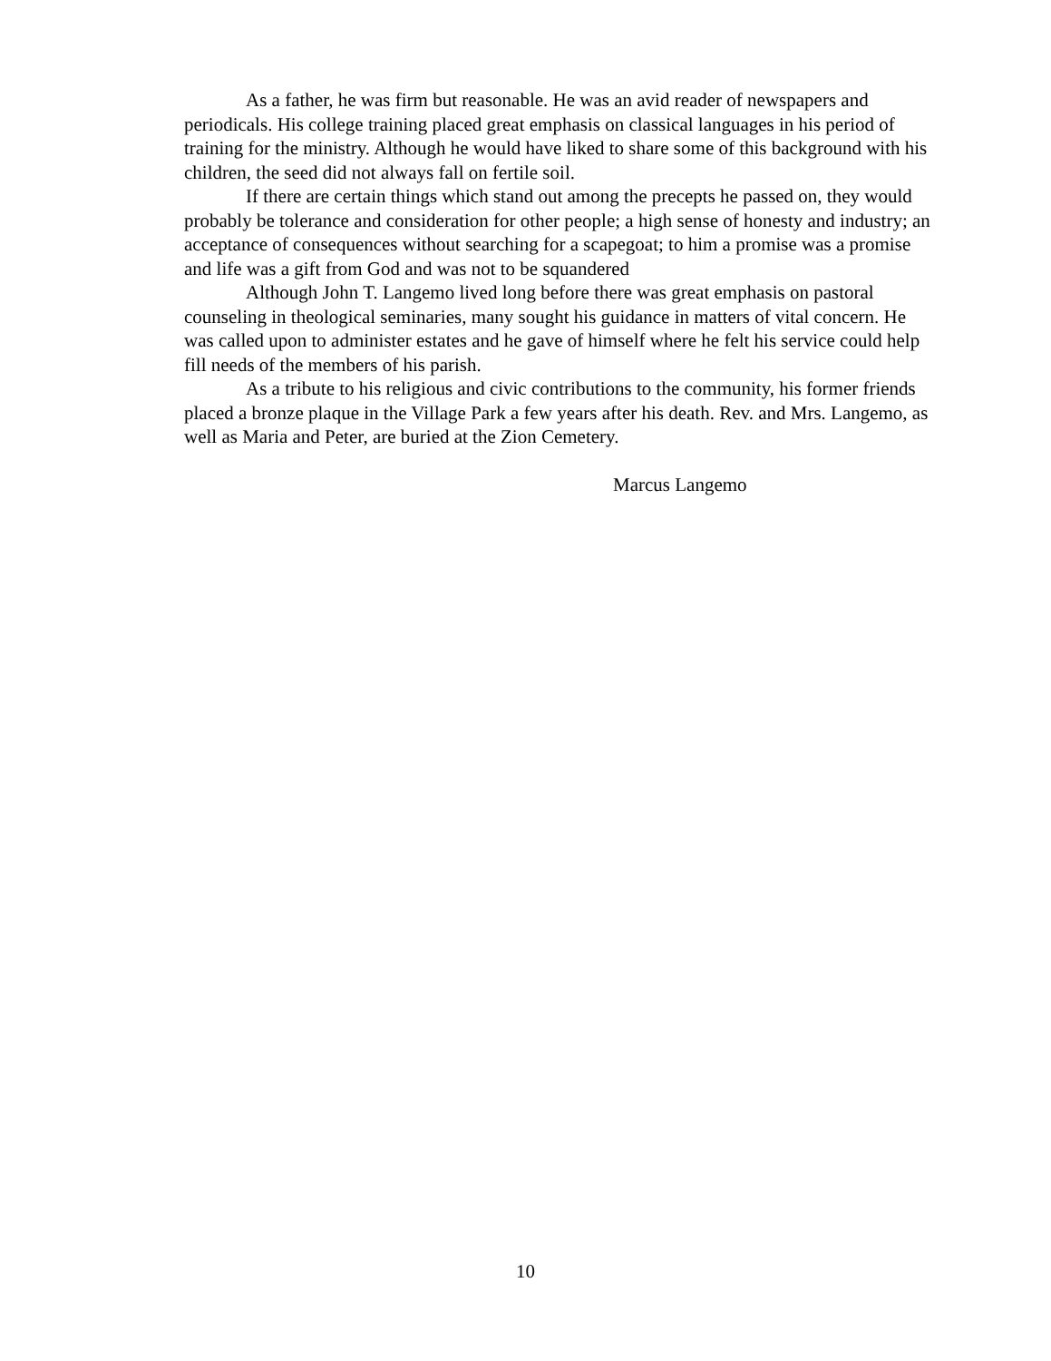As a father, he was firm but reasonable. He was an avid reader of newspapers and periodicals. His college training placed great emphasis on classical languages in his period of training for the ministry. Although he would have liked to share some of this background with his children, the seed did not always fall on fertile soil.
If there are certain things which stand out among the precepts he passed on, they would probably be tolerance and consideration for other people; a high sense of honesty and industry; an acceptance of consequences without searching for a scapegoat; to him a promise was a promise and life was a gift from God and was not to be squandered
Although John T. Langemo lived long before there was great emphasis on pastoral counseling in theological seminaries, many sought his guidance in matters of vital concern. He was called upon to administer estates and he gave of himself where he felt his service could help fill needs of the members of his parish.
As a tribute to his religious and civic contributions to the community, his former friends placed a bronze plaque in the Village Park a few years after his death. Rev. and Mrs. Langemo, as well as Maria and Peter, are buried at the Zion Cemetery.
Marcus Langemo
10